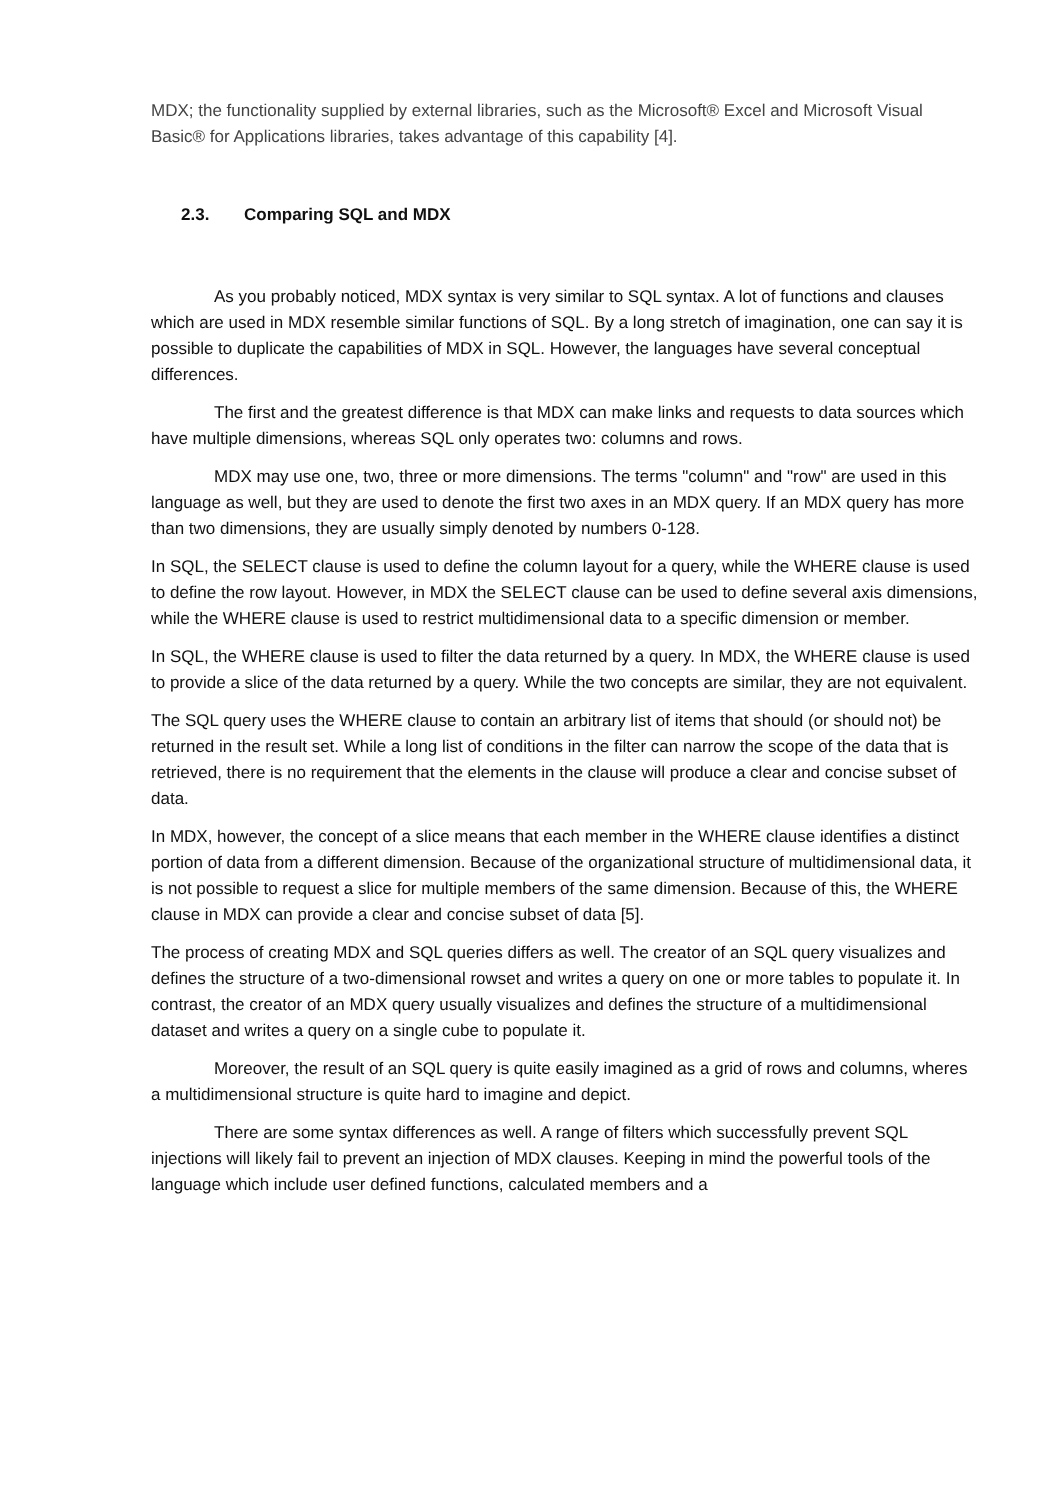MDX; the functionality supplied by external libraries, such as the Microsoft® Excel and Microsoft Visual Basic® for Applications libraries, takes advantage of this capability [4].
2.3. Comparing SQL and MDX
As you probably noticed, MDX syntax is very similar to SQL syntax. A lot of functions and clauses which are used in MDX resemble similar functions of SQL. By a long stretch of imagination, one can say it is possible to duplicate the capabilities of MDX in SQL. However, the languages have several conceptual differences.
The first and the greatest difference is that MDX can make links and requests to data sources which have multiple dimensions, whereas SQL only operates two: columns and rows.
MDX may use one, two, three or more dimensions. The terms "column" and "row" are used in this language as well, but they are used to denote the first two axes in an MDX query. If an MDX query has more than two dimensions, they are usually simply denoted by numbers 0-128.
In SQL, the SELECT clause is used to define the column layout for a query, while the WHERE clause is used to define the row layout. However, in MDX the SELECT clause can be used to define several axis dimensions, while the WHERE clause is used to restrict multidimensional data to a specific dimension or member.
In SQL, the WHERE clause is used to filter the data returned by a query. In MDX, the WHERE clause is used to provide a slice of the data returned by a query. While the two concepts are similar, they are not equivalent.
The SQL query uses the WHERE clause to contain an arbitrary list of items that should (or should not) be returned in the result set. While a long list of conditions in the filter can narrow the scope of the data that is retrieved, there is no requirement that the elements in the clause will produce a clear and concise subset of data.
In MDX, however, the concept of a slice means that each member in the WHERE clause identifies a distinct portion of data from a different dimension. Because of the organizational structure of multidimensional data, it is not possible to request a slice for multiple members of the same dimension. Because of this, the WHERE clause in MDX can provide a clear and concise subset of data [5].
The process of creating MDX and SQL queries differs as well. The creator of an SQL query visualizes and defines the structure of a two-dimensional rowset and writes a query on one or more tables to populate it. In contrast, the creator of an MDX query usually visualizes and defines the structure of a multidimensional dataset and writes a query on a single cube to populate it.
Moreover, the result of an SQL query is quite easily imagined as a grid of rows and columns, wheres a multidimensional structure is quite hard to imagine and depict.
There are some syntax differences as well. A range of filters which successfully prevent SQL injections will likely fail to prevent an injection of MDX clauses. Keeping in mind the powerful tools of the language which include user defined functions, calculated members and a